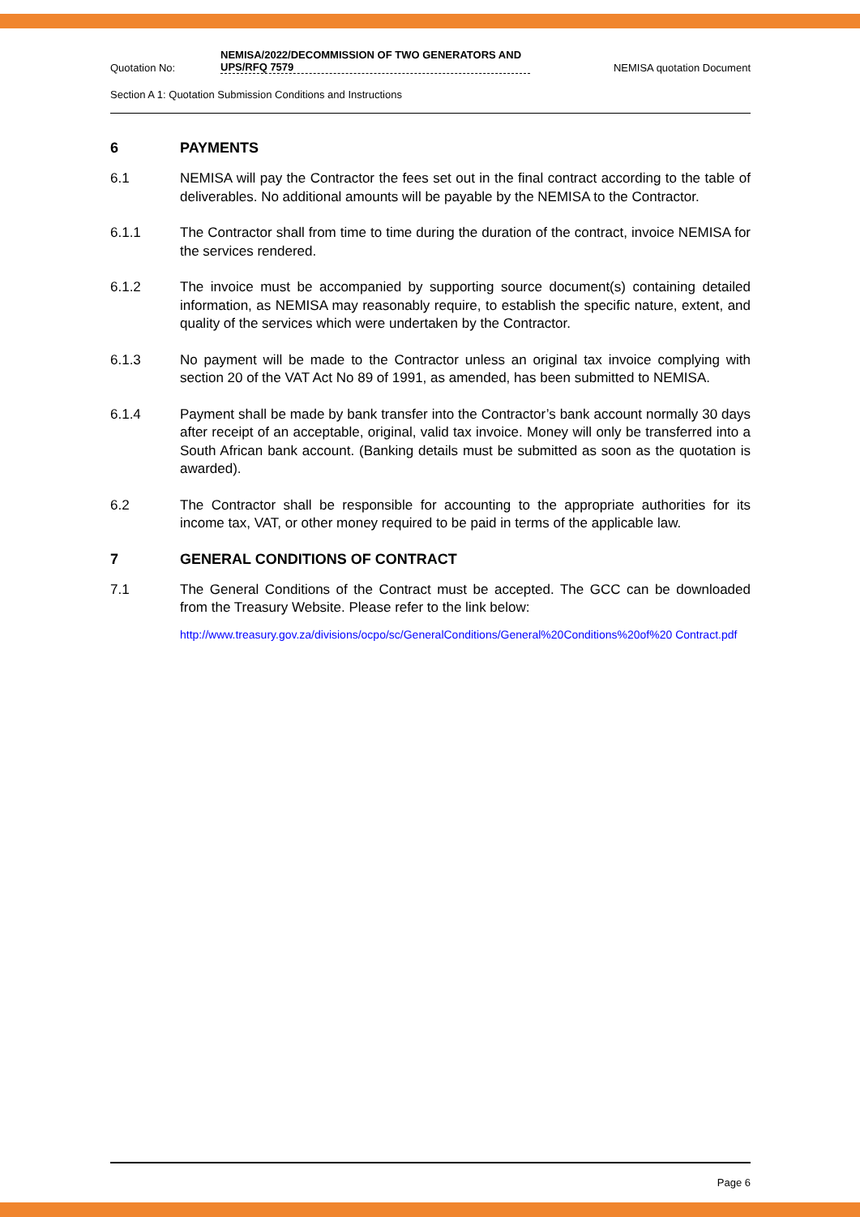Quotation No:
NEMISA/2022/DECOMMISSION OF TWO GENERATORS AND UPS/RFQ 7579
NEMISA quotation Document
Section A 1: Quotation Submission Conditions and Instructions
6 PAYMENTS
6.1 NEMISA will pay the Contractor the fees set out in the final contract according to the table of deliverables. No additional amounts will be payable by the NEMISA to the Contractor.
6.1.1 The Contractor shall from time to time during the duration of the contract, invoice NEMISA for the services rendered.
6.1.2 The invoice must be accompanied by supporting source document(s) containing detailed information, as NEMISA may reasonably require, to establish the specific nature, extent, and quality of the services which were undertaken by the Contractor.
6.1.3 No payment will be made to the Contractor unless an original tax invoice complying with section 20 of the VAT Act No 89 of 1991, as amended, has been submitted to NEMISA.
6.1.4 Payment shall be made by bank transfer into the Contractor’s bank account normally 30 days after receipt of an acceptable, original, valid tax invoice. Money will only be transferred into a South African bank account. (Banking details must be submitted as soon as the quotation is awarded).
6.2 The Contractor shall be responsible for accounting to the appropriate authorities for its income tax, VAT, or other money required to be paid in terms of the applicable law.
7 GENERAL CONDITIONS OF CONTRACT
7.1 The General Conditions of the Contract must be accepted. The GCC can be downloaded from the Treasury Website. Please refer to the link below:
http://www.treasury.gov.za/divisions/ocpo/sc/GeneralConditions/General%20Conditions%20of%20 Contract.pdf
Page 6